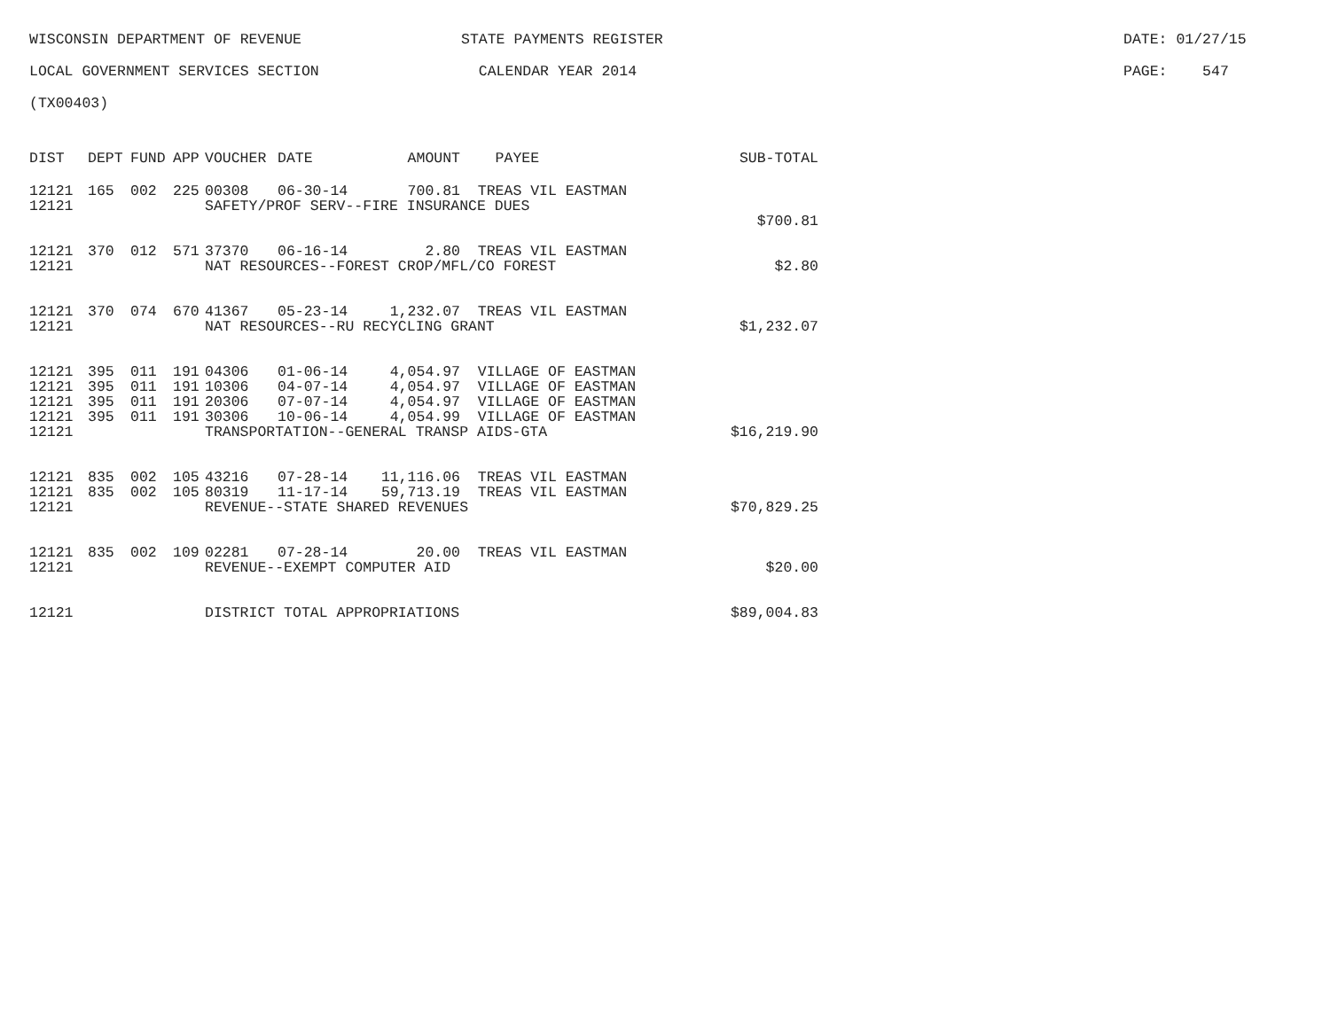WISCONSIN DEPARTMENT OF REVENUE STATE PAYMENTS REGISTER DATE: 01/27/15
LOCAL GOVERNMENT SERVICES SECTION CALENDAR YEAR 2014 PAGE: 547
(TX00403)
| DIST | DEPT | FUND | APP | VOUCHER | DATE | AMOUNT | PAYEE | SUB-TOTAL |
| --- | --- | --- | --- | --- | --- | --- | --- | --- |
| 12121 | 165 | 002 | 225 | 00308 | 06-30-14 | 700.81 | TREAS VIL EASTMAN | |
| 12121 | | | | SAFETY/PROF SERV--FIRE INSURANCE DUES | | | | |
| | | | | | | | | $700.81 |
| 12121 | 370 | 012 | 571 | 37370 | 06-16-14 | 2.80 | TREAS VIL EASTMAN | |
| 12121 | | | | NAT RESOURCES--FOREST CROP/MFL/CO FOREST | | | | $2.80 |
| 12121 | 370 | 074 | 670 | 41367 | 05-23-14 | 1,232.07 | TREAS VIL EASTMAN | |
| 12121 | | | | NAT RESOURCES--RU RECYCLING GRANT | | | | $1,232.07 |
| 12121 | 395 | 011 | 191 | 04306 | 01-06-14 | 4,054.97 | VILLAGE OF EASTMAN | |
| 12121 | 395 | 011 | 191 | 10306 | 04-07-14 | 4,054.97 | VILLAGE OF EASTMAN | |
| 12121 | 395 | 011 | 191 | 20306 | 07-07-14 | 4,054.97 | VILLAGE OF EASTMAN | |
| 12121 | 395 | 011 | 191 | 30306 | 10-06-14 | 4,054.99 | VILLAGE OF EASTMAN | |
| 12121 | | | | TRANSPORTATION--GENERAL TRANSP AIDS-GTA | | | | $16,219.90 |
| 12121 | 835 | 002 | 105 | 43216 | 07-28-14 | 11,116.06 | TREAS VIL EASTMAN | |
| 12121 | 835 | 002 | 105 | 80319 | 11-17-14 | 59,713.19 | TREAS VIL EASTMAN | |
| 12121 | | | | REVENUE--STATE SHARED REVENUES | | | | $70,829.25 |
| 12121 | 835 | 002 | 109 | 02281 | 07-28-14 | 20.00 | TREAS VIL EASTMAN | |
| 12121 | | | | REVENUE--EXEMPT COMPUTER AID | | | | $20.00 |
| 12121 | | | | DISTRICT TOTAL APPROPRIATIONS | | | | $89,004.83 |